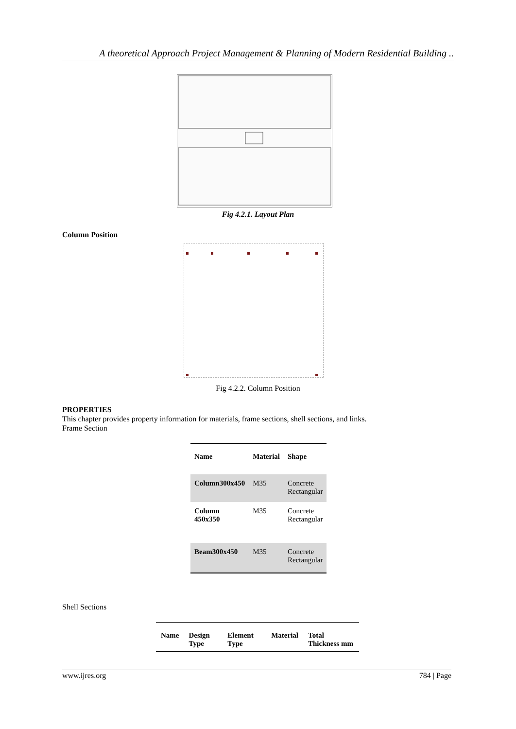A theoretical Approach Project Management & Planning of Modern Residential Building ..
Fig 4.2.1. Layout Plan
Column Position
Fig 4.2.2. Column Position
PROPERTIES
This chapter provides property information for materials, frame sections, shell sections, and links.
Frame Section
| Name | Material | Shape |
| --- | --- | --- |
| Column300x450 | M35 | Concrete Rectangular |
| Column 450x350 | M35 | Concrete Rectangular |
| Beam300x450 | M35 | Concrete Rectangular |
Shell Sections
| Name | Design Type | Element Type | Material | Total Thickness mm |
| --- | --- | --- | --- | --- |
www.ijres.org 784 | Page